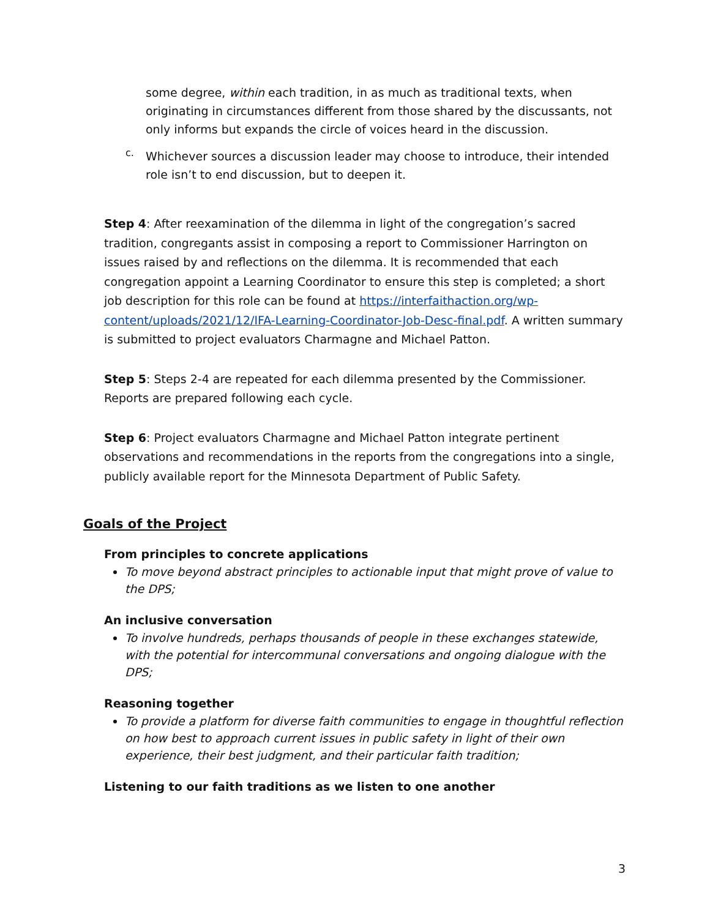some degree, within each tradition, in as much as traditional texts, when originating in circumstances different from those shared by the discussants, not only informs but expands the circle of voices heard in the discussion.
c.
Whichever sources a discussion leader may choose to introduce, their intended role isn’t to end discussion, but to deepen it.
Step 4: After reexamination of the dilemma in light of the congregation’s sacred tradition, congregants assist in composing a report to Commissioner Harrington on issues raised by and reflections on the dilemma. It is recommended that each congregation appoint a Learning Coordinator to ensure this step is completed; a short job description for this role can be found at https://interfaithaction.org/wp-content/uploads/2021/12/IFA-Learning-Coordinator-Job-Desc-final.pdf. A written summary is submitted to project evaluators Charmagne and Michael Patton.
Step 5: Steps 2-4 are repeated for each dilemma presented by the Commissioner. Reports are prepared following each cycle.
Step 6: Project evaluators Charmagne and Michael Patton integrate pertinent observations and recommendations in the reports from the congregations into a single, publicly available report for the Minnesota Department of Public Safety.
Goals of the Project
From principles to concrete applications
To move beyond abstract principles to actionable input that might prove of value to the DPS;
An inclusive conversation
To involve hundreds, perhaps thousands of people in these exchanges statewide, with the potential for intercommunal conversations and ongoing dialogue with the DPS;
Reasoning together
To provide a platform for diverse faith communities to engage in thoughtful reflection on how best to approach current issues in public safety in light of their own experience, their best judgment, and their particular faith tradition;
Listening to our faith traditions as we listen to one another
3